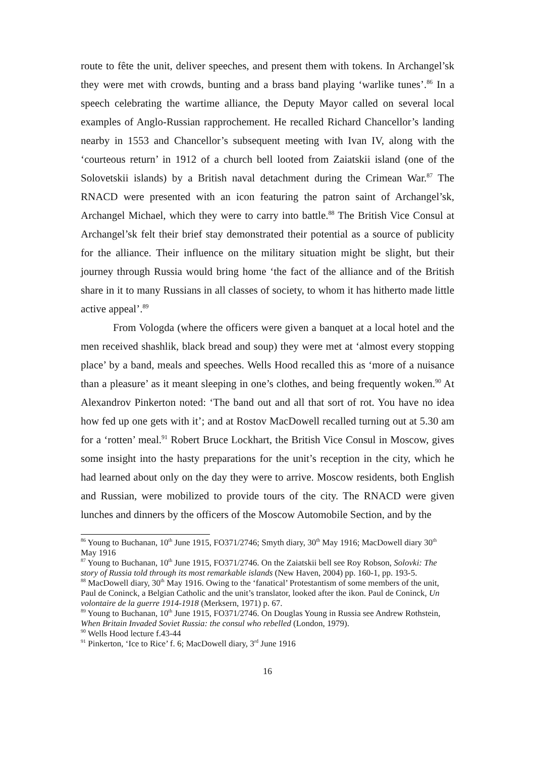route to fête the unit, deliver speeches, and present them with tokens. In Archangel’sk they were met with crowds, bunting and a brass band playing ‘warlike tunes’.<sup>86</sup> In a speech celebrating the wartime alliance, the Deputy Mayor called on several local examples of Anglo-Russian rapprochement. He recalled Richard Chancellor’s landing nearby in 1553 and Chancellor’s subsequent meeting with Ivan IV, along with the ‘courteous return’ in 1912 of a church bell looted from Zaiatskii island (one of the Solovetskii islands) by a British naval detachment during the Crimean War.<sup>87</sup> The RNACD were presented with an icon featuring the patron saint of Archangel’sk, Archangel Michael, which they were to carry into battle.<sup>88</sup> The British Vice Consul at Archangel’sk felt their brief stay demonstrated their potential as a source of publicity for the alliance. Their influence on the military situation might be slight, but their journey through Russia would bring home ‘the fact of the alliance and of the British share in it to many Russians in all classes of society, to whom it has hitherto made little active appeal’.<sup>89</sup>
From Vologda (where the officers were given a banquet at a local hotel and the men received shashlik, black bread and soup) they were met at ‘almost every stopping place’ by a band, meals and speeches. Wells Hood recalled this as ‘more of a nuisance than a pleasure’ as it meant sleeping in one’s clothes, and being frequently woken.<sup>90</sup> At Alexandrov Pinkerton noted: ‘The band out and all that sort of rot. You have no idea how fed up one gets with it’; and at Rostov MacDowell recalled turning out at 5.30 am for a ‘rotten’ meal.<sup>91</sup> Robert Bruce Lockhart, the British Vice Consul in Moscow, gives some insight into the hasty preparations for the unit’s reception in the city, which he had learned about only on the day they were to arrive. Moscow residents, both English and Russian, were mobilized to provide tours of the city. The RNACD were given lunches and dinners by the officers of the Moscow Automobile Section, and by the
<sup>86</sup> Young to Buchanan, 10<sup>th</sup> June 1915, FO371/2746; Smyth diary, 30<sup>th</sup> May 1916; MacDowell diary 30<sup>th</sup> May 1916
<sup>87</sup> Young to Buchanan, 10<sup>th</sup> June 1915, FO371/2746. On the Zaiatskii bell see Roy Robson, Solovki: The story of Russia told through its most remarkable islands (New Haven, 2004) pp. 160-1, pp. 193-5.
<sup>88</sup> MacDowell diary, 30<sup>th</sup> May 1916. Owing to the ‘fanatical’ Protestantism of some members of the unit, Paul de Coninck, a Belgian Catholic and the unit’s translator, looked after the ikon. Paul de Coninck, Un volontaire de la guerre 1914-1918 (Merksern, 1971) p. 67.
<sup>89</sup> Young to Buchanan, 10<sup>th</sup> June 1915, FO371/2746. On Douglas Young in Russia see Andrew Rothstein, When Britain Invaded Soviet Russia: the consul who rebelled (London, 1979).
<sup>90</sup> Wells Hood lecture f.43-44
<sup>91</sup> Pinkerton, ‘Ice to Rice’ f. 6; MacDowell diary, 3<sup>rd</sup> June 1916
16